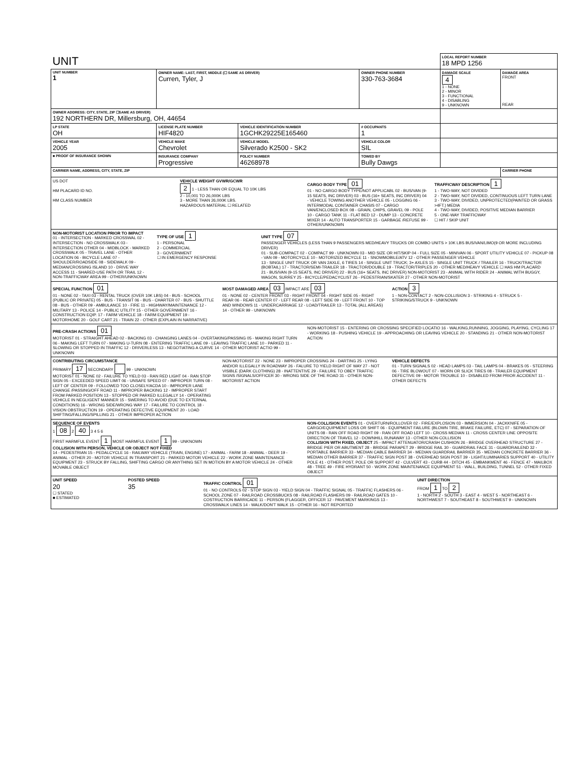| UNIT | | | | LOCAL REPORT NUMBER 18 MPD 1256 | |
| UNIT NUMBER 1 | OWNER NAME: LAST, FIRST, MIDDLE (☐ SAME AS DRIVER) Curren, Tyler, J | | OWNER PHONE NUMBER 330-763-3684 | DAMAGE SCALE 4 1 - NONE 2 - MINOR 3 - FUNCTIONAL 4 - DISABLING 9 - UNKNOWN | DAMAGE AREA FRONT REAR |
| OWNER ADDRESS: CITY, STATE, ZIP ☐SAME AS DRIVER) 192 NORTHERN DR, Millersburg, OH, 44654 | | | | | |
| LP STATE OH | LICENSE PLATE NUMBER HIF4820 | VEHICLE IDENTIFICATION NUMBER 1GCHK29225E165460 | # OCCUPANTS 1 | | |
| VEHICLE YEAR 2005 | VEHICLE MAKE Chevrolet | VEHICLE MODEL Silverado K2500 - SK2 | VEHICLE COLOR SIL | | |
| ■ PROOF OF INSURANCE SHOWN | INSURANCE COMPANY Progressive | POLICY NUMBER 46268978 | TOWED BY Bully Dawgs | | |
| CARRIER NAME, ADDRESS, CITY, STATE, ZIP | | | | | CARRIER PHONE |
US DOT
HM PLACARD ID NO.
HM CLASS NUMBER
VEHICLE WEIGHT GVWR/GCWR
2 1 - LESS THAN OR EQUAL TO 10K LBS
2 - 10,001 TO 26,000K LBS
3 - MORE THAN 26,000K LBS.
HAZARDOUS MATERIAL ☐ RELATED
CARGO BODY TYPE 01
01 - NO CARGO BODY TYPE/NOT APPLICABL 02 - BUS/VAN (9-15 SEATS, INC DRIVER) 03 - BUS (16+ SEATS, INC DRIVER) 04 - VEHICLE TOWING ANOTHER VEHICLE 05 - LOGGING 06 - INTERMODAL CONTAINER CHASIS 07 - CARGO VAN/ENCLOSED BOX 08 - GRAIN, CHIPS, GRAVEL 09 - POLE 10 - CARGO TANK 11 - FLAT BED 12 - DUMP 13 - CONCRETE MIXER 14 - AUTO TRANSPORTER 15 - GARBAGE /REFUSE 99 - OTHER/UNKNOWN
TRAFFICWAY DESCRIPTION 1
1 - TWO-WAY, NOT DIVIDED
2 - TWO-WAY, NOT DIVIDED, CONTINUOUS LEFT TURN LANE
3 - TWO-WAY, DIVIDED, UNPROTECTED(PAINTED OR GRASS >4FT.) MEDIA
4 - TWO-WAY, DIVIDED, POSITIVE MEDIAN BARRIER
5 - ONE-WAY TRAFFICWAY
☐ HIT / SKIP UNIT
NON-MOTORIST LOCATION PRIOR TO IMPACT
01 - INTERSECTION - MARKED CROSSWAL 02 - INTERSECTION - NO CROSSWALK 03 - INTERSECTION OTHER 04 - MIDBLOCK - MARKED CROSSWALK 05 - TRAVEL LANE - OTHER LOCATION 06 - BICYCLE LANE 07 - SHOULDER/ROADSIDE 08 - SIDEWALK 09 - MEDIAN/CROSSING ISLAND 10 - DRIVE WAY ACCESS 11 - SHARED-USE PATH OR TRAIL 12 - NON-TRAFFICWAY AREA 99 - OTHER/UNKNOWN
TYPE OF USE 1
1 - PERSONAL
2 - COMMERCIAL
3 - GOVERNMENT
☐ IN EMERGENCY RESPONSE
UNIT TYPE 07
PASSENGER VEHICLES (LESS THAN 9 PASSENGERS MED/HEAVY TRUCKS OR COMBO UNITS > 10K LBS BUS/VAN/LIMO(9 OR MORE INCLUDING DRIVER)
01 - SUB-COMPACT 02 - COMPACT 99 - UNKNOWN 03 - MID SIZE OR HIT/SKIP 04 - FULL SIZE 05 - MINIVAN 06 - SPORT UTILITY VEHICLE 07 - PICKUP 08 - VAN 09 - MOTORCYCLE 10 - MOTORIZED BICYCLE 11 - SNOWMOBILE/ATV 12 - OTHER PASSENGER VEHICLE
13 - SINGLE UNIT TRUCK OR VAN 2AXLE, 6 TIRES 14 - SINGLE UNIT TRUCK; 3+ AXLES 15 - SINGLE UNIT TRUCK / TRAILER 16 - TRUCK/TRACTOR (BOBTAIL) 17 - TRACTOR/SEMI-TRAILER 18 - TRACTOR/DOUBLE 19 - TRACTOR/TRIPLES 20 - OTHER MED/HEAVY VEHICLE ☐ HAS HM PLACARD
21 - BUS/VAN (9-15 SEATS, INC DRIVER) 22 - BUS (16+ SEATS, INC DRIVER) NON-MOTORIST 23 - ANIMAL WITH RIDER 24 - ANIMAL WITH BUGGY, WAGON, SURREY 25 - BICYCLE/PEDACYCLIST 26 - PEDESTRIAN/SKATER 27 - OTHER NON-MOTORIST
SPECIAL FUNCTION 01
01 - NONE 02 - TAXI 03 - RENTAL TRUCK (OVER 10K LBS) 04 - BUS - SCHOOL (PUBLIC OR PRIVATE) 05 - BUS - TRANSIT 06 - BUS - CHARTER 07 - BUS - SHUTTLE 08 - BUS - OTHER 09 - AMBULANCE 10 - FIRE 11 - HIGHWAY/MAINTENANCE 12 - MILITARY 13 - POLICE 14 - PUBLIC UTILITY 15 - OTHER GOVERNMENT 16 - CONSTRUCTION EQIP. 17 - FARM VEHICLE 18 - FARM EQUIPMENT 19 - MOTORHOME 20 - GOLF CART 21 - TRAIN 22 - OTHER (EXPLAIN IN NARRATIVE)
MOST DAMAGED AREA 03 IMPACT ARE 03
01 - NONE 02 - CENTER FRONT 03 - RIGHT FRONT 04 - RIGHT SIDE 05 - RIGHT REAR 06 - REAR CENTER 07 - LEFT REAR 08 - LEFT SIDE 09 - LEFT FRONT 10 - TOP AND WINDOWS 11 - UNDERCARRIAGE 12 - LOAD/TRAILER 13 - TOTAL (ALL AREAS) 14 - OTHER 99 - UNKNOWN
ACTION 3
1 - NON-CONTACT 2 - NON-COLLISION 3 - STRIKING 4 - STRUCK 5 - STRIKING/STRUCK 9 - UNKNOWN
PRE-CRASH ACTIONS 01
MOTORIST 01 - STRAIGHT AHEAD 02 - BACKING 03 - CHANGING LANES 04 - OVERTAKING/PASSING 05 - MAKING RIGHT TURN 06 - MAKING LEFT TURN 07 - MAKING U-TURN 08 - ENTERING TRAFFIC LANE 09 - LEAVING TRAFFIC LANE 10 - PARKED 11 - SLOWING OR STOPPED IN TRAFFIC 12 - DRIVERLESS 13 - NEGOTIATING A CURVE 14 - OTHER MOTORIST ACTIO 99 - UNKNOWN
NON-MOTORIST 15 - ENTERING OR CROSSING SPECIFIED LOCATIO 16 - WALKING,RUNNING, JOGGING, PLAYING, CYCLING 17 - WORKING 18 - PUSHING VEHICLE 19 - APPROACHING OR LEAVING VEHICLE 20 - STANDING 21 - OTHER NON-MOTORIST ACTION
CONTRIBUTING CIRCUMSTANCE
PRIMARY 17 SECONDARY 99 - UNKNOWN
MOTORIST 01 - NONE 02 - FAILURE TO YIELD 03 - RAN RED LIGHT 04 - RAN STOP SIGN 05 - EXCEEDED SPEED LIMIT 06 - UNSAFE SPEED 07 - IMPROPER TURN 08 - LEFT OF CENTER 09 - FOLLOWED TOO CLOSELY/ACDA 10 - IMPROPER LANE CHANGE /PASSING/OFF ROAD 11 - IMPROPER BACKING 12 - IMPROPER START FROM PARKED POSITION 13 - STOPPED OR PARKED ILLEGALLY 14 - OPERATING VEHICLE IN NEGLIGENT MANNER 15 - SWERING TO AVOID (DUE TO EXTERNAL CONDITIONS) 16 - WRONG SIDE/WRONG WAY 17 - FAILURE TO CONTROL 18 - VISION OBSTRUCTION 19 - OPERATING DEFECTIVE EQUIPMENT 20 - LOAD SHIFTING/FALLING/SPILLING 21 - OTHER IMPROPER ACTION
NON-MOTORIST 22 - NONE 23 - IMPROPER CROSSING 24 - DARTING 25 - LYING AND/OR ILLEGALLY IN ROADWAY 26 - FALURE TO YIELD RIGHT OF WAY 27 - NOT VISIBLE (DARK CLOTHING) 28 - INATTENTIVE 29 - FAILURE TO OBEY TRAFFIC SIGNS /SIGNALS/OFFICER 30 - WRONG SIDE OF THE ROAD 31 - OTHER NON-MOTORIST ACTION
VEHICLE DEFECTS
01 - TURN SIGNALS 02 - HEAD LAMPS 03 - TAIL LAMPS 04 - BRAKES 05 - STEERING 06 - TIRE BLOWOUT 07 - WORN OR SLICK TIRES 08 - TRAILER EQUIPMENT DEFECTIVE 09 - MOTOR TROUBLE 10 - DISABLED FROM PRIOR ACCIDENT 11 - OTHER DEFECTS
SEQUENCE OF EVENTS
1 08 2 40 3 4 5 6
FIRST HARMFUL EVENT 1 MOST HARMFUL EVENT 1 99 - UNKNOWN
COLLISION WITH PERSON, VEHICLE OR OBJECT NOT FIXED
14 - PEDESTRIAN 15 - PEDALCYCLE 16 - RAILWAY VEHICLE (TRAIN, ENGINE) 17 - ANIMAL - FARM 18 - ANIMAL - DEER 19 - ANIMAL - OTHER 20 - MOTOR VEHICLE IN TRANSPORT 21 - PARKED MOTOR VEHICLE 22 - WORK ZONE MAINTENANCE EQUIPMENT 23 - STRUCK BY FALLING, SHIFTING CARGO OR ANYTHING SET IN MOTION BY A MOTOR VEHICLE 24 - OTHER MOVABLE OBJECT
NON-COLLISION EVENTS 01 - OVERTURN/ROLLOVER 02 - FIRE/EXPLOSION 03 - IMMERSION 04 - JACKKNIFE 05 - CARGO/EQUIPMENT LOSS OR SHIFT 06 - EQUIPMENT FAILURE (BLOWN TIRE, BRAKE FAILURE, ETC) 07 - SEPARATION OF UNITS 08 - RAN OFF ROAD RIGHT 09 - RAN OFF ROAD LEFT 10 - CROSS MEDIAN 11 - CROSS CENTER LINE OPPOSITE DIRECTION OF TRAVEL 12 - DOWNHILL RUNAWAY 13 - OTHER NON-COLLISION
COLLISION WITH FIXED, OBJECT 25 - IMPACT ATTENUATOR/CRASH CUSHION 26 - BRIDGE OVERHEAD STRUCTURE 27 - BRIDGE PIER OR ABUTMENT 28 - BRIDGE PARAPET 29 - BRIDGE RAIL 30 - GUARDRAIL FACE 31 - GUARDRAILEND 32 - PORTABLE BARRIER 33 - MEDIAN CABLE BARRIER 34 - MEDIAN GUARDRAIL BARRIER 35 - MEDIAN CONCRETE BARRIER 36 - MEDIAN OTHER BARRIER 37 - TRAFFIC SIGN POST 38 - OVERHEAD SIGN POST 39 - LIGHT/LUMINARIES SUPPORT 40 - UTILITY POLE 41 - OTHER POST, POLE OR SUPPORT 42 - CULVERT 43 - CURB 44 - DITCH 45 - EMBANKMENT 46 - FENCE 47 - MAILBOX 48 - TREE 49 - FIRE HYDRANT 50 - WORK ZONE MAINTENANCE EQUIPMENT 51 - WALL, BUILDING, TUNNEL 52 - OTHER FIXED OBJECT
UNIT SPEED
20
☐ STATED
■ ESTIMATED
POSTED SPEED
35
TRAFFIC CONTROL 01
01 - NO CONTROLS 02 - STOP SIGN 03 - YIELD SIGN 04 - TRAFFIC SIGNAL 05 - TRAFFIC FLASHERS 06 - SCHOOL ZONE 07 - RAILROAD CROSSBUCKS 08 - RAILROAD FLASHERS 09 - RAILROAD GATES 10 - COSTRUCTION BARRICADE 11 - PERSON (FLAGGER, OFFICER 12 - PAVEMENT MARKINGS 13 - CROSSWALK LINES 14 - WALK/DON'T WALK 15 - OTHER 16 - NOT REPORTED
UNIT DIRECTION
FROM 1 TO 2
1 - NORTH 2 - SOUTH 3 - EAST 4 - WEST 5 - NORTHEAST 6 - NORTHWEST 7 - SOUTHEAST 8 - SOUTHWEST 9 - UNKNOWN